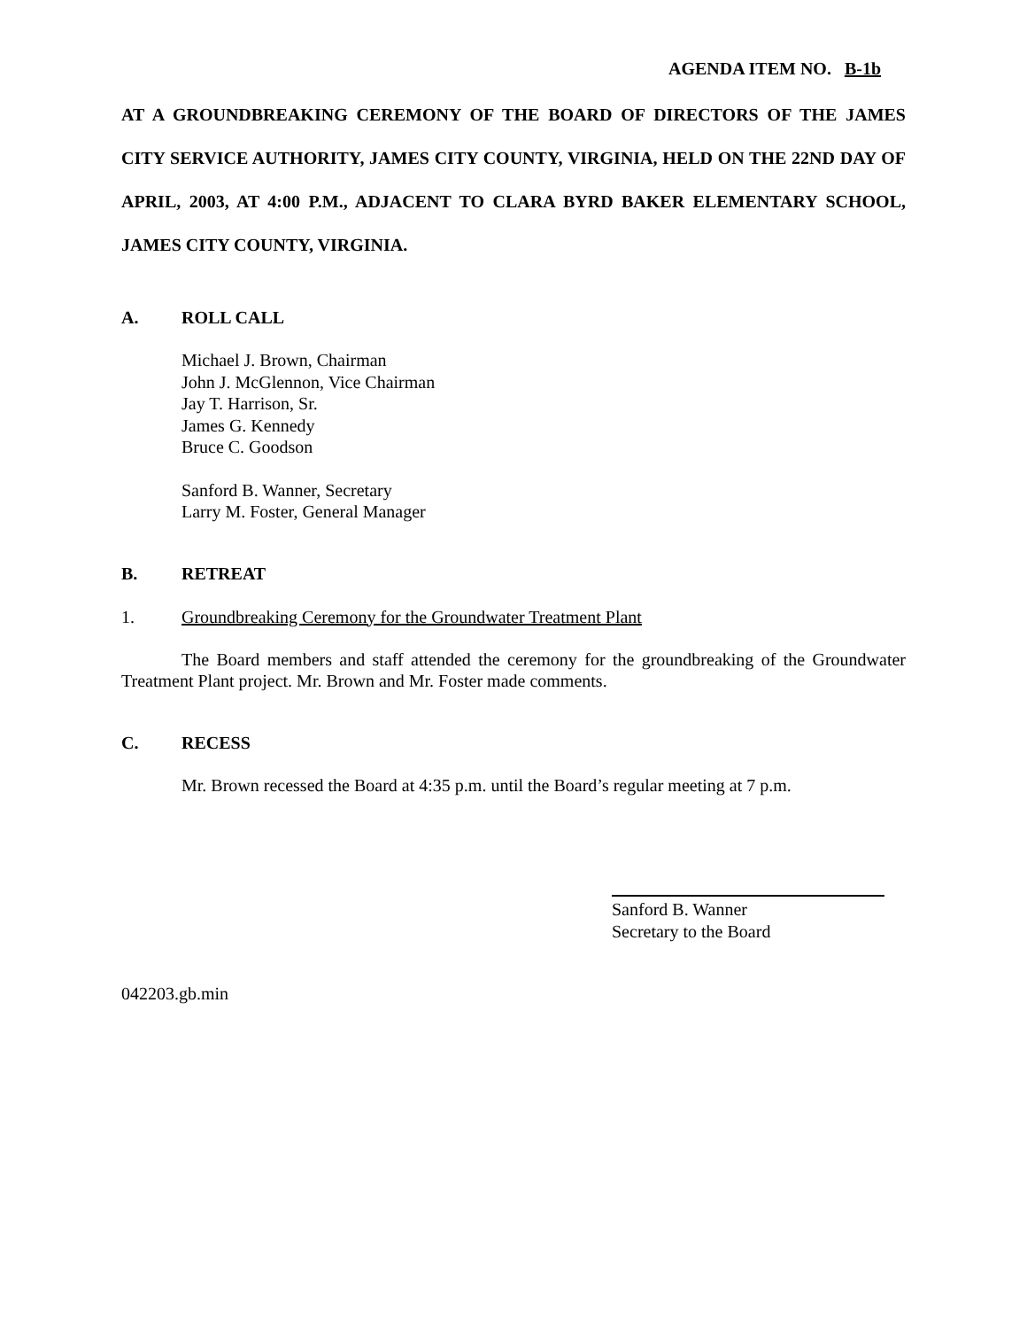AGENDA ITEM NO. B-1b
AT A GROUNDBREAKING CEREMONY OF THE BOARD OF DIRECTORS OF THE JAMES CITY SERVICE AUTHORITY, JAMES CITY COUNTY, VIRGINIA, HELD ON THE 22ND DAY OF APRIL, 2003, AT 4:00 P.M., ADJACENT TO CLARA BYRD BAKER ELEMENTARY SCHOOL, JAMES CITY COUNTY, VIRGINIA.
A. ROLL CALL
Michael J. Brown, Chairman
John J. McGlennon, Vice Chairman
Jay T. Harrison, Sr.
James G. Kennedy
Bruce C. Goodson
Sanford B. Wanner, Secretary
Larry M. Foster, General Manager
B. RETREAT
1. Groundbreaking Ceremony for the Groundwater Treatment Plant
The Board members and staff attended the ceremony for the groundbreaking of the Groundwater Treatment Plant project. Mr. Brown and Mr. Foster made comments.
C. RECESS
Mr. Brown recessed the Board at 4:35 p.m. until the Board’s regular meeting at 7 p.m.
Sanford B. Wanner
Secretary to the Board
042203.gb.min